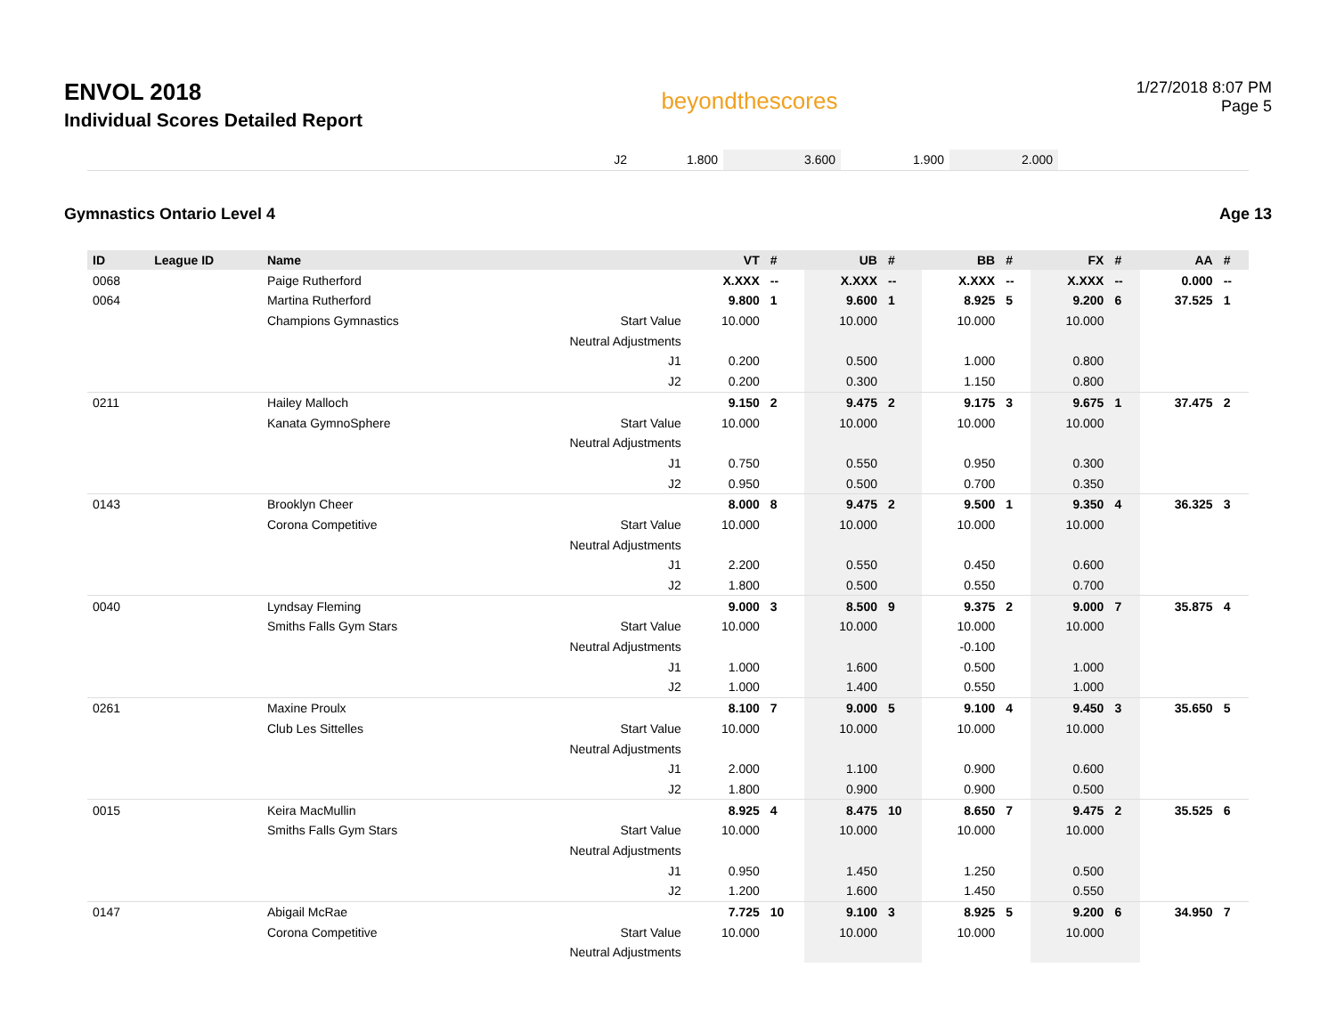ENVOL 2018
Individual Scores Detailed Report
beyondthescores
1/27/2018 8:07 PM
Page 5
| J2 | 1.800 | 3.600 | 1.900 | 2.000 | |
Gymnastics Ontario Level 4 Age 13
| ID | League ID | Name | | VT | # | UB | # | BB | # | FX | # | AA | # |
| --- | --- | --- | --- | --- | --- | --- | --- | --- | --- | --- | --- | --- | --- |
| 0068 | | Paige Rutherford | | X.XXX | -- | X.XXX | -- | X.XXX | -- | X.XXX | -- | 0.000 | -- |
| 0064 | | Martina Rutherford | | 9.800 | 1 | 9.600 | 1 | 8.925 | 5 | 9.200 | 6 | 37.525 | 1 |
| | | Champions Gymnastics | Start Value | 10.000 | | 10.000 | | 10.000 | | 10.000 | | | |
| | | | Neutral Adjustments | | | | | | | | | | |
| | | | J1 | 0.200 | | 0.500 | | 1.000 | | 0.800 | | | |
| | | | J2 | 0.200 | | 0.300 | | 1.150 | | 0.800 | | | |
| 0211 | | Hailey Malloch | | 9.150 | 2 | 9.475 | 2 | 9.175 | 3 | 9.675 | 1 | 37.475 | 2 |
| | | Kanata GymnoSphere | Start Value | 10.000 | | 10.000 | | 10.000 | | 10.000 | | | |
| | | | Neutral Adjustments | | | | | | | | | | |
| | | | J1 | 0.750 | | 0.550 | | 0.950 | | 0.300 | | | |
| | | | J2 | 0.950 | | 0.500 | | 0.700 | | 0.350 | | | |
| 0143 | | Brooklyn Cheer | | 8.000 | 8 | 9.475 | 2 | 9.500 | 1 | 9.350 | 4 | 36.325 | 3 |
| | | Corona Competitive | Start Value | 10.000 | | 10.000 | | 10.000 | | 10.000 | | | |
| | | | Neutral Adjustments | | | | | | | | | | |
| | | | J1 | 2.200 | | 0.550 | | 0.450 | | 0.600 | | | |
| | | | J2 | 1.800 | | 0.500 | | 0.550 | | 0.700 | | | |
| 0040 | | Lyndsay Fleming | | 9.000 | 3 | 8.500 | 9 | 9.375 | 2 | 9.000 | 7 | 35.875 | 4 |
| | | Smiths Falls Gym Stars | Start Value | 10.000 | | 10.000 | | 10.000 | | 10.000 | | | |
| | | | Neutral Adjustments | | | | | -0.100 | | | | | |
| | | | J1 | 1.000 | | 1.600 | | 0.500 | | 1.000 | | | |
| | | | J2 | 1.000 | | 1.400 | | 0.550 | | 1.000 | | | |
| 0261 | | Maxine Proulx | | 8.100 | 7 | 9.000 | 5 | 9.100 | 4 | 9.450 | 3 | 35.650 | 5 |
| | | Club Les Sittelles | Start Value | 10.000 | | 10.000 | | 10.000 | | 10.000 | | | |
| | | | Neutral Adjustments | | | | | | | | | | |
| | | | J1 | 2.000 | | 1.100 | | 0.900 | | 0.600 | | | |
| | | | J2 | 1.800 | | 0.900 | | 0.900 | | 0.500 | | | |
| 0015 | | Keira MacMullin | | 8.925 | 4 | 8.475 | 10 | 8.650 | 7 | 9.475 | 2 | 35.525 | 6 |
| | | Smiths Falls Gym Stars | Start Value | 10.000 | | 10.000 | | 10.000 | | 10.000 | | | |
| | | | Neutral Adjustments | | | | | | | | | | |
| | | | J1 | 0.950 | | 1.450 | | 1.250 | | 0.500 | | | |
| | | | J2 | 1.200 | | 1.600 | | 1.450 | | 0.550 | | | |
| 0147 | | Abigail McRae | | 7.725 | 10 | 9.100 | 3 | 8.925 | 5 | 9.200 | 6 | 34.950 | 7 |
| | | Corona Competitive | Start Value | 10.000 | | 10.000 | | 10.000 | | 10.000 | | | |
| | | | Neutral Adjustments | | | | | | | | | | |